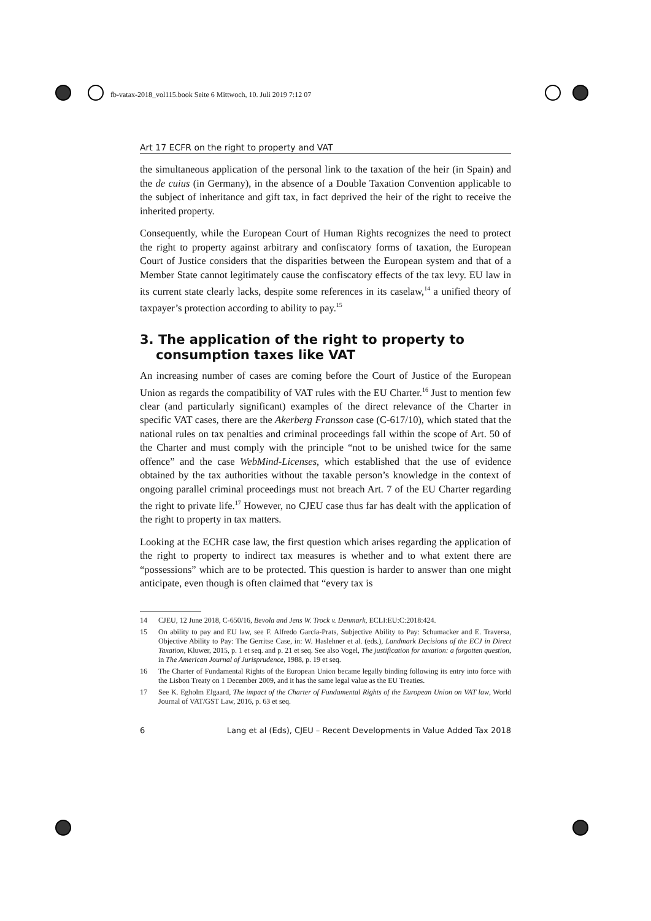fb-vatax-2018_vol115.book Seite 6 Mittwoch, 10. Juli 2019 7:12 07
Art 17 ECFR on the right to property and VAT
the simultaneous application of the personal link to the taxation of the heir (in Spain) and the de cuius (in Germany), in the absence of a Double Taxation Convention applicable to the subject of inheritance and gift tax, in fact deprived the heir of the right to receive the inherited property.
Consequently, while the European Court of Human Rights recognizes the need to protect the right to property against arbitrary and confiscatory forms of taxation, the European Court of Justice considers that the disparities between the European system and that of a Member State cannot legitimately cause the confiscatory effects of the tax levy. EU law in its current state clearly lacks, despite some references in its caselaw,<sup>14</sup> a unified theory of taxpayer’s protection according to ability to pay.<sup>15</sup>
3. The application of the right to property to consumption taxes like VAT
An increasing number of cases are coming before the Court of Justice of the European Union as regards the compatibility of VAT rules with the EU Charter.<sup>16</sup> Just to mention few clear (and particularly significant) examples of the direct relevance of the Charter in specific VAT cases, there are the Akerberg Fransson case (C-617/10), which stated that the national rules on tax penalties and criminal proceedings fall within the scope of Art. 50 of the Charter and must comply with the principle “not to be unished twice for the same offence” and the case WebMind-Licenses, which established that the use of evidence obtained by the tax authorities without the taxable person’s knowledge in the context of ongoing parallel criminal proceedings must not breach Art. 7 of the EU Charter regarding the right to private life.<sup>17</sup> However, no CJEU case thus far has dealt with the application of the right to property in tax matters.
Looking at the ECHR case law, the first question which arises regarding the application of the right to property to indirect tax measures is whether and to what extent there are “possessions” which are to be protected. This question is harder to answer than one might anticipate, even though is often claimed that “every tax is
14 CJEU, 12 June 2018, C-650/16, Bevola and Jens W. Trock v. Denmark, ECLI:EU:C:2018:424.
15 On ability to pay and EU law, see F. Alfredo García-Prats, Subjective Ability to Pay: Schumacker and E. Traversa, Objective Ability to Pay: The Gerritse Case, in: W. Haslehner et al. (eds.), Landmark Decisions of the ECJ in Direct Taxation, Kluwer, 2015, p. 1 et seq. and p. 21 et seq. See also Vogel, The justification for taxation: a forgotten question, in The American Journal of Jurisprudence, 1988, p. 19 et seq.
16 The Charter of Fundamental Rights of the European Union became legally binding following its entry into force with the Lisbon Treaty on 1 December 2009, and it has the same legal value as the EU Treaties.
17 See K. Egholm Elgaard, The impact of the Charter of Fundamental Rights of the European Union on VAT law, World Journal of VAT/GST Law, 2016, p. 63 et seq.
6 Lang et al (Eds), CJEU – Recent Developments in Value Added Tax 2018